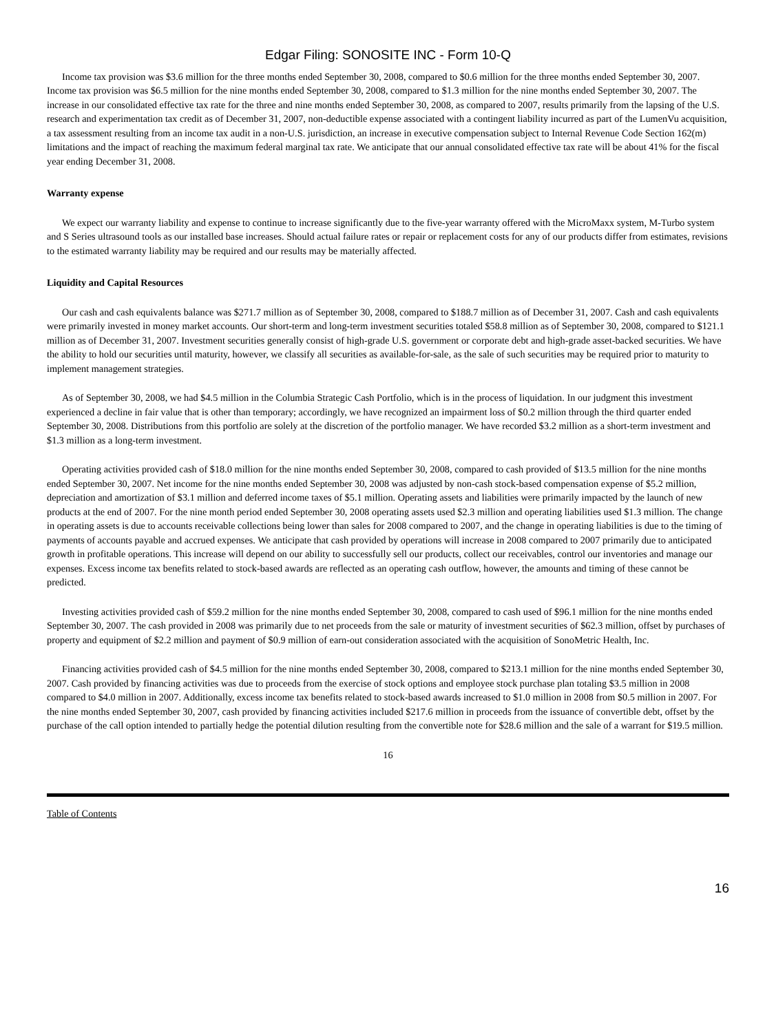Edgar Filing: SONOSITE INC - Form 10-Q
Income tax provision was $3.6 million for the three months ended September 30, 2008, compared to $0.6 million for the three months ended September 30, 2007. Income tax provision was $6.5 million for the nine months ended September 30, 2008, compared to $1.3 million for the nine months ended September 30, 2007. The increase in our consolidated effective tax rate for the three and nine months ended September 30, 2008, as compared to 2007, results primarily from the lapsing of the U.S. research and experimentation tax credit as of December 31, 2007, non-deductible expense associated with a contingent liability incurred as part of the LumenVu acquisition, a tax assessment resulting from an income tax audit in a non-U.S. jurisdiction, an increase in executive compensation subject to Internal Revenue Code Section 162(m) limitations and the impact of reaching the maximum federal marginal tax rate. We anticipate that our annual consolidated effective tax rate will be about 41% for the fiscal year ending December 31, 2008.
Warranty expense
We expect our warranty liability and expense to continue to increase significantly due to the five-year warranty offered with the MicroMaxx system, M-Turbo system and S Series ultrasound tools as our installed base increases. Should actual failure rates or repair or replacement costs for any of our products differ from estimates, revisions to the estimated warranty liability may be required and our results may be materially affected.
Liquidity and Capital Resources
Our cash and cash equivalents balance was $271.7 million as of September 30, 2008, compared to $188.7 million as of December 31, 2007. Cash and cash equivalents were primarily invested in money market accounts. Our short-term and long-term investment securities totaled $58.8 million as of September 30, 2008, compared to $121.1 million as of December 31, 2007. Investment securities generally consist of high-grade U.S. government or corporate debt and high-grade asset-backed securities. We have the ability to hold our securities until maturity, however, we classify all securities as available-for-sale, as the sale of such securities may be required prior to maturity to implement management strategies.
As of September 30, 2008, we had $4.5 million in the Columbia Strategic Cash Portfolio, which is in the process of liquidation. In our judgment this investment experienced a decline in fair value that is other than temporary; accordingly, we have recognized an impairment loss of $0.2 million through the third quarter ended September 30, 2008. Distributions from this portfolio are solely at the discretion of the portfolio manager. We have recorded $3.2 million as a short-term investment and $1.3 million as a long-term investment.
Operating activities provided cash of $18.0 million for the nine months ended September 30, 2008, compared to cash provided of $13.5 million for the nine months ended September 30, 2007. Net income for the nine months ended September 30, 2008 was adjusted by non-cash stock-based compensation expense of $5.2 million, depreciation and amortization of $3.1 million and deferred income taxes of $5.1 million. Operating assets and liabilities were primarily impacted by the launch of new products at the end of 2007. For the nine month period ended September 30, 2008 operating assets used $2.3 million and operating liabilities used $1.3 million. The change in operating assets is due to accounts receivable collections being lower than sales for 2008 compared to 2007, and the change in operating liabilities is due to the timing of payments of accounts payable and accrued expenses. We anticipate that cash provided by operations will increase in 2008 compared to 2007 primarily due to anticipated growth in profitable operations. This increase will depend on our ability to successfully sell our products, collect our receivables, control our inventories and manage our expenses. Excess income tax benefits related to stock-based awards are reflected as an operating cash outflow, however, the amounts and timing of these cannot be predicted.
Investing activities provided cash of $59.2 million for the nine months ended September 30, 2008, compared to cash used of $96.1 million for the nine months ended September 30, 2007. The cash provided in 2008 was primarily due to net proceeds from the sale or maturity of investment securities of $62.3 million, offset by purchases of property and equipment of $2.2 million and payment of $0.9 million of earn-out consideration associated with the acquisition of SonoMetric Health, Inc.
Financing activities provided cash of $4.5 million for the nine months ended September 30, 2008, compared to $213.1 million for the nine months ended September 30, 2007. Cash provided by financing activities was due to proceeds from the exercise of stock options and employee stock purchase plan totaling $3.5 million in 2008 compared to $4.0 million in 2007. Additionally, excess income tax benefits related to stock-based awards increased to $1.0 million in 2008 from $0.5 million in 2007. For the nine months ended September 30, 2007, cash provided by financing activities included $217.6 million in proceeds from the issuance of convertible debt, offset by the purchase of the call option intended to partially hedge the potential dilution resulting from the convertible note for $28.6 million and the sale of a warrant for $19.5 million.
16
Table of Contents
16